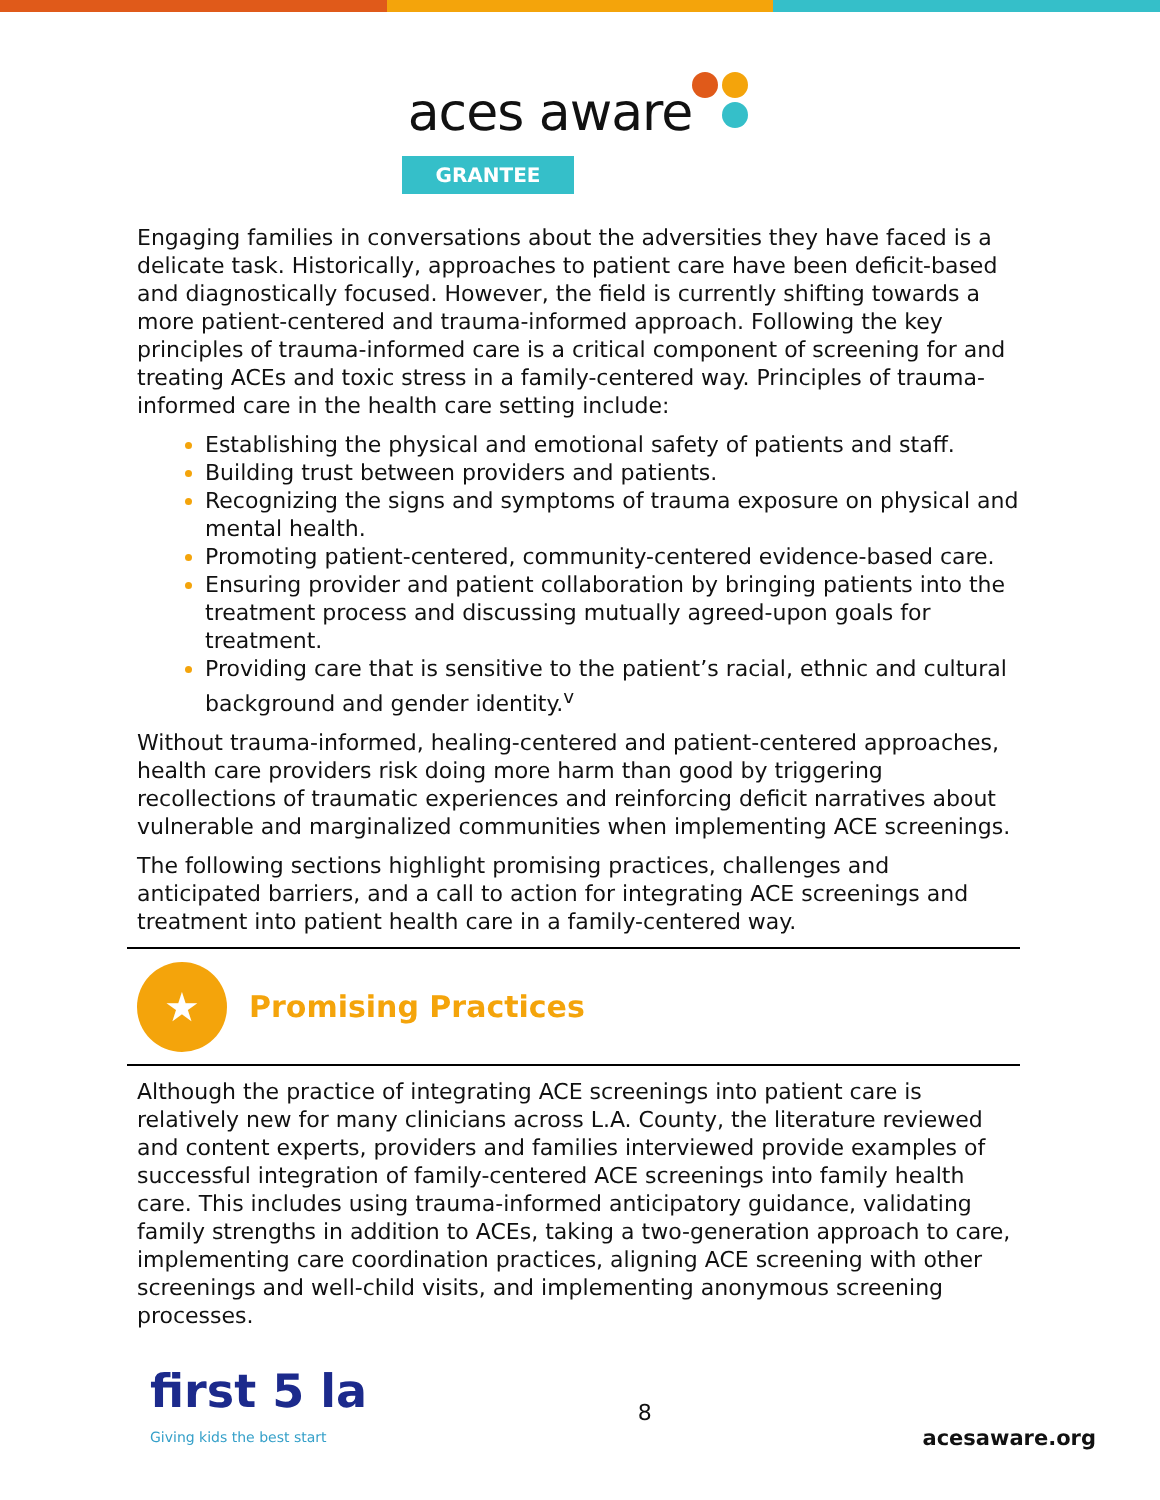aces aware
GRANTEE
Engaging families in conversations about the adversities they have faced is a delicate task. Historically, approaches to patient care have been deficit-based and diagnostically focused. However, the field is currently shifting towards a more patient-centered and trauma-informed approach. Following the key principles of trauma-informed care is a critical component of screening for and treating ACEs and toxic stress in a family-centered way. Principles of trauma-informed care in the health care setting include:
Establishing the physical and emotional safety of patients and staff.
Building trust between providers and patients.
Recognizing the signs and symptoms of trauma exposure on physical and mental health.
Promoting patient-centered, community-centered evidence-based care.
Ensuring provider and patient collaboration by bringing patients into the treatment process and discussing mutually agreed-upon goals for treatment.
Providing care that is sensitive to the patient’s racial, ethnic and cultural background and gender identity.<sup>v</sup>
Without trauma-informed, healing-centered and patient-centered approaches, health care providers risk doing more harm than good by triggering recollections of traumatic experiences and reinforcing deficit narratives about vulnerable and marginalized communities when implementing ACE screenings.
The following sections highlight promising practices, challenges and anticipated barriers, and a call to action for integrating ACE screenings and treatment into patient health care in a family-centered way.
★
Promising Practices
Although the practice of integrating ACE screenings into patient care is relatively new for many clinicians across L.A. County, the literature reviewed and content experts, providers and families interviewed provide examples of successful integration of family-centered ACE screenings into family health care. This includes using trauma-informed anticipatory guidance, validating family strengths in addition to ACEs, taking a two-generation approach to care, implementing care coordination practices, aligning ACE screening with other screenings and well-child visits, and implementing anonymous screening processes.
first 5 la
Giving kids the best start
8
acesaware.org